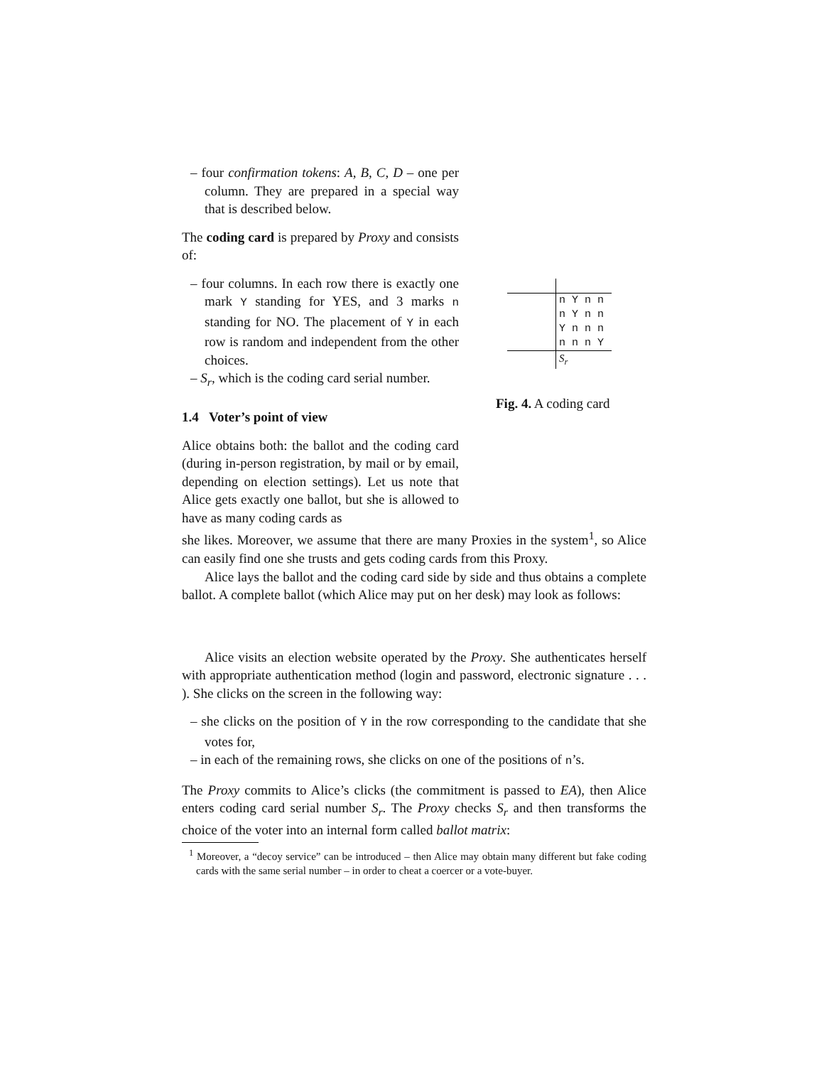– four confirmation tokens: A, B, C, D – one per column. They are prepared in a special way that is described below.
The coding card is prepared by Proxy and consists of:
– four columns. In each row there is exactly one mark Y standing for YES, and 3 marks n standing for NO. The placement of Y in each row is random and independent from the other choices.
– S<sub>r</sub>, which is the coding card serial number.
1.4 Voter’s point of view
Alice obtains both: the ballot and the coding card (during in-person registration, by mail or by email, depending on election settings). Let us note that Alice gets exactly one ballot, but she is allowed to have as many coding cards as
| | n Y n n |
| | n Y n n |
| | Y n n n |
| | n n n Y |
| | S<sub>r</sub> |
Fig. 4. A coding card
she likes. Moreover, we assume that there are many Proxies in the system<sup>1</sup>, so Alice can easily find one she trusts and gets coding cards from this Proxy.
Alice lays the ballot and the coding card side by side and thus obtains a complete ballot. A complete ballot (which Alice may put on her desk) may look as follows:
Alice visits an election website operated by the Proxy. She authenticates herself with appropriate authentication method (login and password, electronic signature . . . ). She clicks on the screen in the following way:
– she clicks on the position of Y in the row corresponding to the candidate that she votes for,
– in each of the remaining rows, she clicks on one of the positions of n’s.
The Proxy commits to Alice’s clicks (the commitment is passed to EA), then Alice enters coding card serial number S<sub>r</sub>. The Proxy checks S<sub>r</sub> and then transforms the choice of the voter into an internal form called ballot matrix:
<sup>1</sup> Moreover, a “decoy service” can be introduced – then Alice may obtain many different but fake coding cards with the same serial number – in order to cheat a coercer or a vote-buyer.